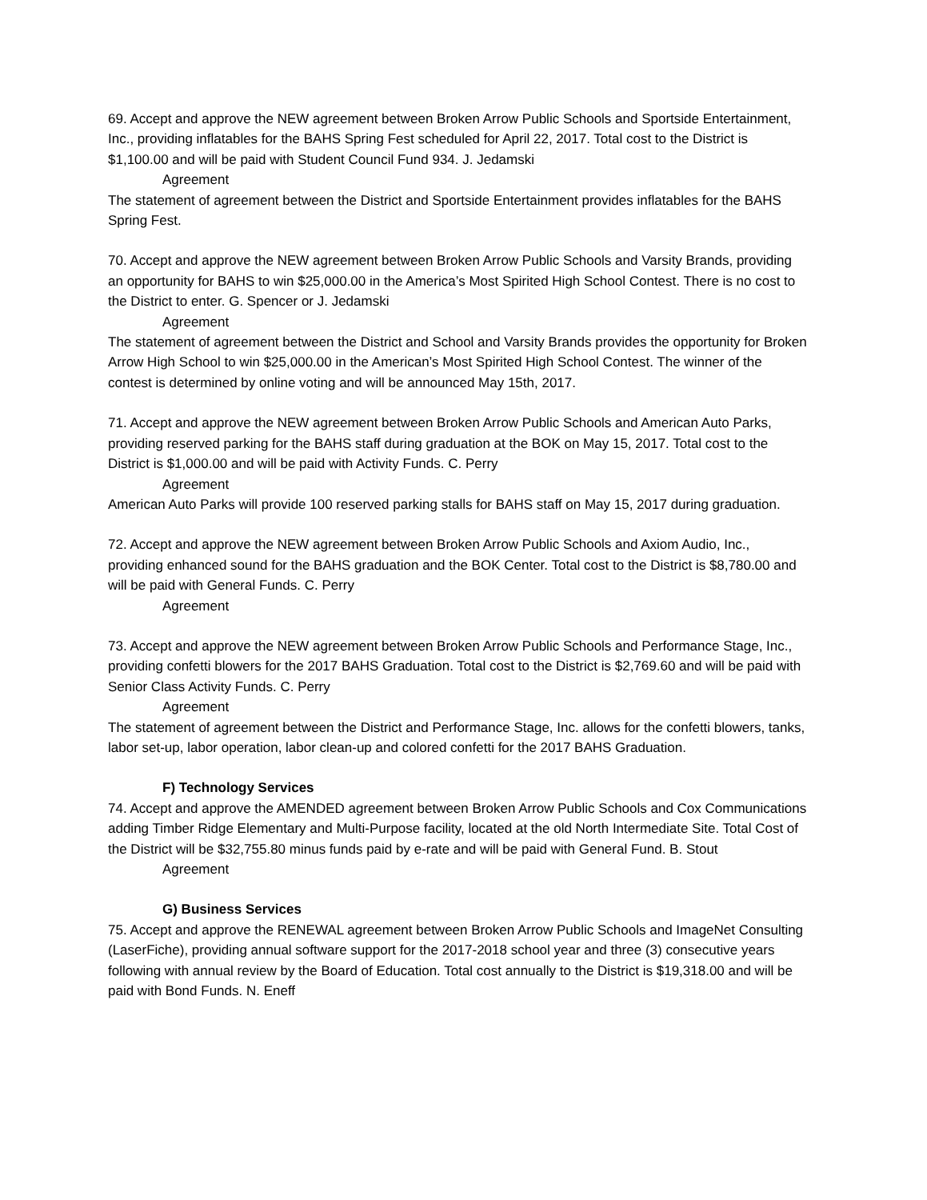69. Accept and approve the NEW agreement between Broken Arrow Public Schools and Sportside Entertainment, Inc., providing inflatables for the BAHS Spring Fest scheduled for April 22, 2017. Total cost to the District is $1,100.00 and will be paid with Student Council Fund 934. J. Jedamski
Agreement
The statement of agreement between the District and Sportside Entertainment provides inflatables for the BAHS Spring Fest.
70. Accept and approve the NEW agreement between Broken Arrow Public Schools and Varsity Brands, providing an opportunity for BAHS to win $25,000.00 in the America’s Most Spirited High School Contest. There is no cost to the District to enter. G. Spencer or J. Jedamski
Agreement
The statement of agreement between the District and School and Varsity Brands provides the opportunity for Broken Arrow High School to win $25,000.00 in the American’s Most Spirited High School Contest. The winner of the contest is determined by online voting and will be announced May 15th, 2017.
71. Accept and approve the NEW agreement between Broken Arrow Public Schools and American Auto Parks, providing reserved parking for the BAHS staff during graduation at the BOK on May 15, 2017. Total cost to the District is $1,000.00 and will be paid with Activity Funds. C. Perry
Agreement
American Auto Parks will provide 100 reserved parking stalls for BAHS staff on May 15, 2017 during graduation.
72. Accept and approve the NEW agreement between Broken Arrow Public Schools and Axiom Audio, Inc., providing enhanced sound for the BAHS graduation and the BOK Center. Total cost to the District is $8,780.00 and will be paid with General Funds. C. Perry
Agreement
73. Accept and approve the NEW agreement between Broken Arrow Public Schools and Performance Stage, Inc., providing confetti blowers for the 2017 BAHS Graduation. Total cost to the District is $2,769.60 and will be paid with Senior Class Activity Funds. C. Perry
Agreement
The statement of agreement between the District and Performance Stage, Inc. allows for the confetti blowers, tanks, labor set-up, labor operation, labor clean-up and colored confetti for the 2017 BAHS Graduation.
F) Technology Services
74. Accept and approve the AMENDED agreement between Broken Arrow Public Schools and Cox Communications adding Timber Ridge Elementary and Multi-Purpose facility, located at the old North Intermediate Site. Total Cost of the District will be $32,755.80 minus funds paid by e-rate and will be paid with General Fund. B. Stout
Agreement
G) Business Services
75. Accept and approve the RENEWAL agreement between Broken Arrow Public Schools and ImageNet Consulting (LaserFiche), providing annual software support for the 2017-2018 school year and three (3) consecutive years following with annual review by the Board of Education. Total cost annually to the District is $19,318.00 and will be paid with Bond Funds. N. Eneff